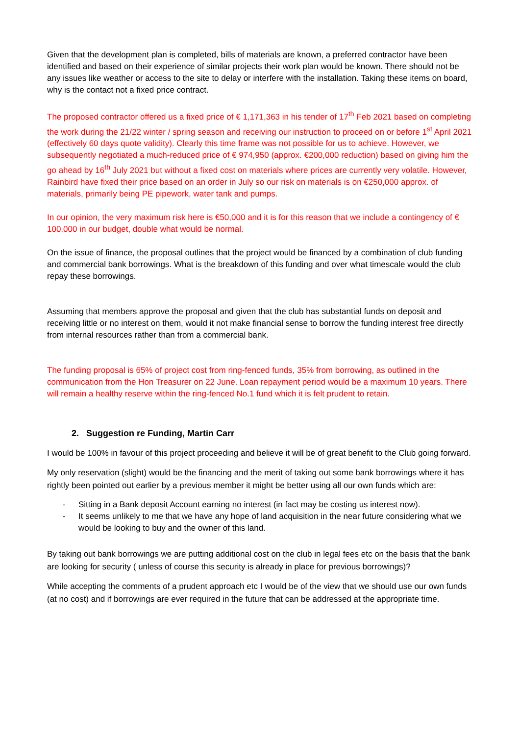Given that the development plan is completed, bills of materials are known, a preferred contractor have been identified and based on their experience of similar projects their work plan would be known. There should not be any issues like weather or access to the site to delay or interfere with the installation. Taking these items on board, why is the contact not a fixed price contract.
The proposed contractor offered us a fixed price of € 1,171,363 in his tender of 17<sup>th</sup> Feb 2021 based on completing the work during the 21/22 winter / spring season and receiving our instruction to proceed on or before 1<sup>st</sup> April 2021 (effectively 60 days quote validity). Clearly this time frame was not possible for us to achieve. However, we subsequently negotiated a much-reduced price of € 974,950 (approx. €200,000 reduction) based on giving him the go ahead by 16<sup>th</sup> July 2021 but without a fixed cost on materials where prices are currently very volatile. However, Rainbird have fixed their price based on an order in July so our risk on materials is on €250,000 approx. of materials, primarily being PE pipework, water tank and pumps.
In our opinion, the very maximum risk here is €50,000 and it is for this reason that we include a contingency of € 100,000 in our budget, double what would be normal.
On the issue of finance, the proposal outlines that the project would be financed by a combination of club funding and commercial bank borrowings. What is the breakdown of this funding and over what timescale would the club repay these borrowings.
Assuming that members approve the proposal and given that the club has substantial funds on deposit and receiving little or no interest on them, would it not make financial sense to borrow the funding interest free directly from internal resources rather than from a commercial bank.
The funding proposal is 65% of project cost from ring-fenced funds, 35% from borrowing, as outlined in the communication from the Hon Treasurer on 22 June. Loan repayment period would be a maximum 10 years. There will remain a healthy reserve within the ring-fenced No.1 fund which it is felt prudent to retain.
2. Suggestion re Funding, Martin Carr
I would be 100% in favour of this project proceeding and believe it will be of great benefit to the Club going forward.
My only reservation (slight) would be the financing and the merit of taking out some bank borrowings where it has rightly been pointed out earlier by a previous member it might be better using all our own funds which are:
- Sitting in a Bank deposit Account earning no interest (in fact may be costing us interest now).
- It seems unlikely to me that we have any hope of land acquisition in the near future considering what we would be looking to buy and the owner of this land.
By taking out bank borrowings we are putting additional cost on the club in legal fees etc on the basis that the bank are looking for security ( unless of course this security is already in place for previous borrowings)?
While accepting the comments of a prudent approach etc I would be of the view that we should use our own funds (at no cost) and if borrowings are ever required in the future that can be addressed at the appropriate time.